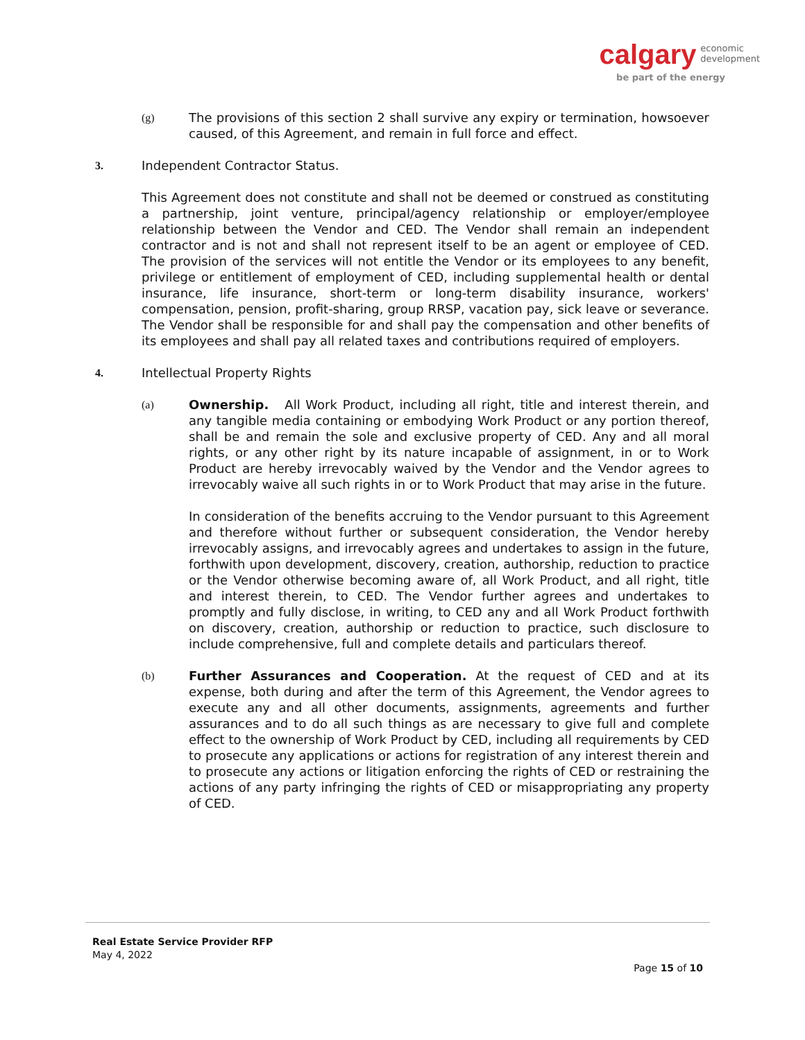calgary economic
development
be part of the energy
(g) The provisions of this section 2 shall survive any expiry or termination, howsoever caused, of this Agreement, and remain in full force and effect.
3. Independent Contractor Status.
This Agreement does not constitute and shall not be deemed or construed as constituting a partnership, joint venture, principal/agency relationship or employer/employee relationship between the Vendor and CED. The Vendor shall remain an independent contractor and is not and shall not represent itself to be an agent or employee of CED. The provision of the services will not entitle the Vendor or its employees to any benefit, privilege or entitlement of employment of CED, including supplemental health or dental insurance, life insurance, short-term or long-term disability insurance, workers' compensation, pension, profit-sharing, group RRSP, vacation pay, sick leave or severance. The Vendor shall be responsible for and shall pay the compensation and other benefits of its employees and shall pay all related taxes and contributions required of employers.
4. Intellectual Property Rights
(a) Ownership. All Work Product, including all right, title and interest therein, and any tangible media containing or embodying Work Product or any portion thereof, shall be and remain the sole and exclusive property of CED. Any and all moral rights, or any other right by its nature incapable of assignment, in or to Work Product are hereby irrevocably waived by the Vendor and the Vendor agrees to irrevocably waive all such rights in or to Work Product that may arise in the future.
In consideration of the benefits accruing to the Vendor pursuant to this Agreement and therefore without further or subsequent consideration, the Vendor hereby irrevocably assigns, and irrevocably agrees and undertakes to assign in the future, forthwith upon development, discovery, creation, authorship, reduction to practice or the Vendor otherwise becoming aware of, all Work Product, and all right, title and interest therein, to CED. The Vendor further agrees and undertakes to promptly and fully disclose, in writing, to CED any and all Work Product forthwith on discovery, creation, authorship or reduction to practice, such disclosure to include comprehensive, full and complete details and particulars thereof.
(b) Further Assurances and Cooperation. At the request of CED and at its expense, both during and after the term of this Agreement, the Vendor agrees to execute any and all other documents, assignments, agreements and further assurances and to do all such things as are necessary to give full and complete effect to the ownership of Work Product by CED, including all requirements by CED to prosecute any applications or actions for registration of any interest therein and to prosecute any actions or litigation enforcing the rights of CED or restraining the actions of any party infringing the rights of CED or misappropriating any property of CED.
Real Estate Service Provider RFP
May 4, 2022
Page 15 of 10